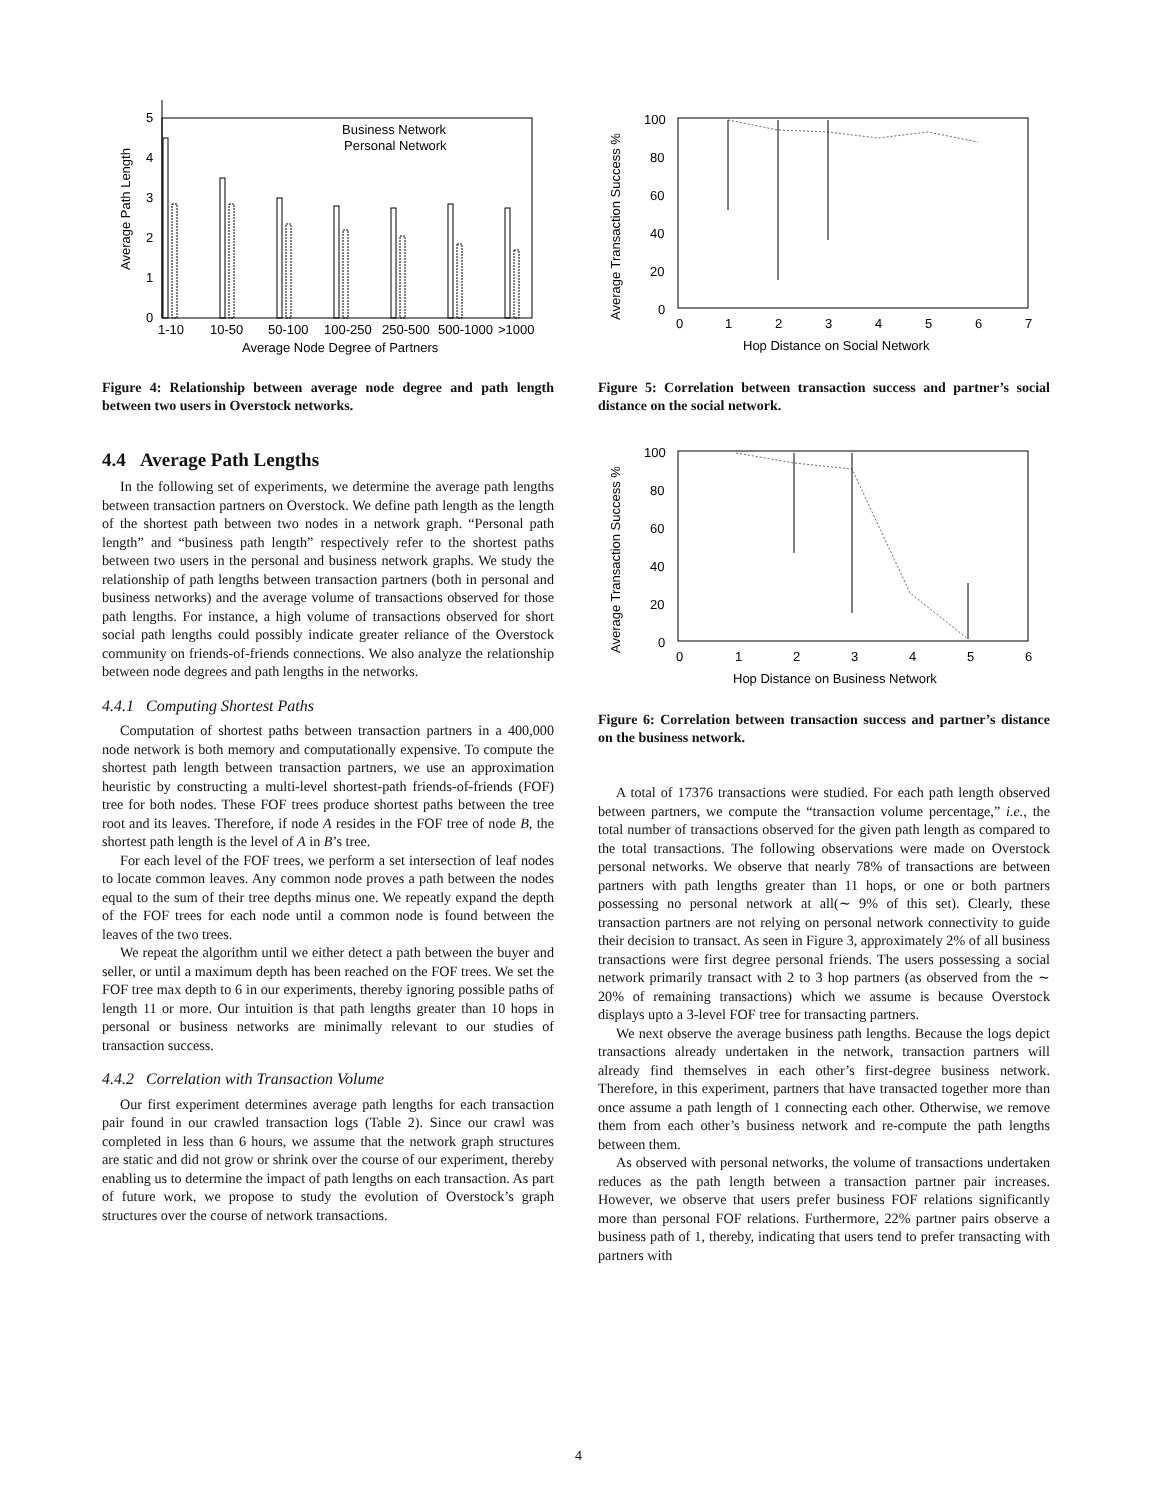Average Path Length
5
4
3
2
1
0
Business Network
Personal Network
1-10
10-50
50-100
100-250
250-500
500-1000
>1000
Average Node Degree of Partners
Figure 4: Relationship between average node degree and path length between two users in Overstock networks.
4.4 Average Path Lengths
In the following set of experiments, we determine the average path lengths between transaction partners on Overstock. We define path length as the length of the shortest path between two nodes in a network graph. “Personal path length” and “business path length” respectively refer to the shortest paths between two users in the personal and business network graphs. We study the relationship of path lengths between transaction partners (both in personal and business networks) and the average volume of transactions observed for those path lengths. For instance, a high volume of transactions observed for short social path lengths could possibly indicate greater reliance of the Overstock community on friends-of-friends connections. We also analyze the relationship between node degrees and path lengths in the networks.
4.4.1 Computing Shortest Paths
Computation of shortest paths between transaction partners in a 400,000 node network is both memory and computationally expensive. To compute the shortest path length between transaction partners, we use an approximation heuristic by constructing a multi-level shortest-path friends-of-friends (FOF) tree for both nodes. These FOF trees produce shortest paths between the tree root and its leaves. Therefore, if node A resides in the FOF tree of node B, the shortest path length is the level of A in B’s tree.
For each level of the FOF trees, we perform a set intersection of leaf nodes to locate common leaves. Any common node proves a path between the nodes equal to the sum of their tree depths minus one. We repeatly expand the depth of the FOF trees for each node until a common node is found between the leaves of the two trees.
We repeat the algorithm until we either detect a path between the buyer and seller, or until a maximum depth has been reached on the FOF trees. We set the FOF tree max depth to 6 in our experiments, thereby ignoring possible paths of length 11 or more. Our intuition is that path lengths greater than 10 hops in personal or business networks are minimally relevant to our studies of transaction success.
4.4.2 Correlation with Transaction Volume
Our first experiment determines average path lengths for each transaction pair found in our crawled transaction logs (Table 2). Since our crawl was completed in less than 6 hours, we assume that the network graph structures are static and did not grow or shrink over the course of our experiment, thereby enabling us to determine the impact of path lengths on each transaction. As part of future work, we propose to study the evolution of Overstock’s graph structures over the course of network transactions.
Average Transaction Success %
100
80
60
40
20
0
0
1
2
3
4
5
6
7
Hop Distance on Social Network
Figure 5: Correlation between transaction success and partner’s social distance on the social network.
Average Transaction Success %
100
80
60
40
20
0
0
1
2
3
4
5
6
Hop Distance on Business Network
Figure 6: Correlation between transaction success and partner’s distance on the business network.
A total of 17376 transactions were studied. For each path length observed between partners, we compute the “transaction volume percentage,” i.e., the total number of transactions observed for the given path length as compared to the total transactions. The following observations were made on Overstock personal networks. We observe that nearly 78% of transactions are between partners with path lengths greater than 11 hops, or one or both partners possessing no personal network at all(∼ 9% of this set). Clearly, these transaction partners are not relying on personal network connectivity to guide their decision to transact. As seen in Figure 3, approximately 2% of all business transactions were first degree personal friends. The users possessing a social network primarily transact with 2 to 3 hop partners (as observed from the ∼ 20% of remaining transactions) which we assume is because Overstock displays upto a 3-level FOF tree for transacting partners.
We next observe the average business path lengths. Because the logs depict transactions already undertaken in the network, transaction partners will already find themselves in each other’s first-degree business network. Therefore, in this experiment, partners that have transacted together more than once assume a path length of 1 connecting each other. Otherwise, we remove them from each other’s business network and re-compute the path lengths between them.
As observed with personal networks, the volume of transactions undertaken reduces as the path length between a transaction partner pair increases. However, we observe that users prefer business FOF relations significantly more than personal FOF relations. Furthermore, 22% partner pairs observe a business path of 1, thereby, indicating that users tend to prefer transacting with partners with
4